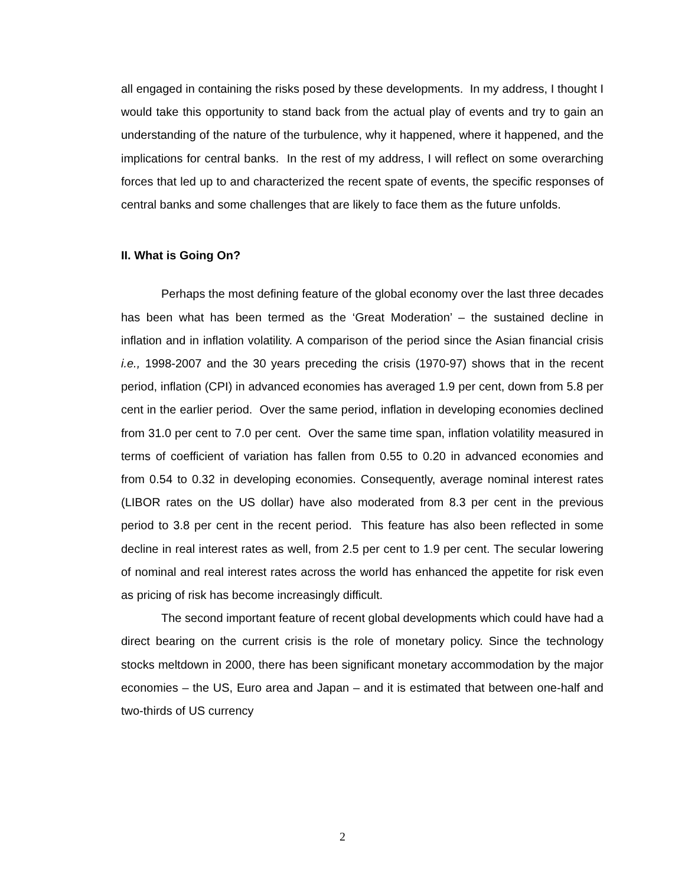all engaged in containing the risks posed by these developments. In my address, I thought I would take this opportunity to stand back from the actual play of events and try to gain an understanding of the nature of the turbulence, why it happened, where it happened, and the implications for central banks. In the rest of my address, I will reflect on some overarching forces that led up to and characterized the recent spate of events, the specific responses of central banks and some challenges that are likely to face them as the future unfolds.
II. What is Going On?
Perhaps the most defining feature of the global economy over the last three decades has been what has been termed as the ‘Great Moderation’ – the sustained decline in inflation and in inflation volatility. A comparison of the period since the Asian financial crisis i.e., 1998-2007 and the 30 years preceding the crisis (1970-97) shows that in the recent period, inflation (CPI) in advanced economies has averaged 1.9 per cent, down from 5.8 per cent in the earlier period. Over the same period, inflation in developing economies declined from 31.0 per cent to 7.0 per cent. Over the same time span, inflation volatility measured in terms of coefficient of variation has fallen from 0.55 to 0.20 in advanced economies and from 0.54 to 0.32 in developing economies. Consequently, average nominal interest rates (LIBOR rates on the US dollar) have also moderated from 8.3 per cent in the previous period to 3.8 per cent in the recent period. This feature has also been reflected in some decline in real interest rates as well, from 2.5 per cent to 1.9 per cent. The secular lowering of nominal and real interest rates across the world has enhanced the appetite for risk even as pricing of risk has become increasingly difficult.
The second important feature of recent global developments which could have had a direct bearing on the current crisis is the role of monetary policy. Since the technology stocks meltdown in 2000, there has been significant monetary accommodation by the major economies – the US, Euro area and Japan – and it is estimated that between one-half and two-thirds of US currency
2